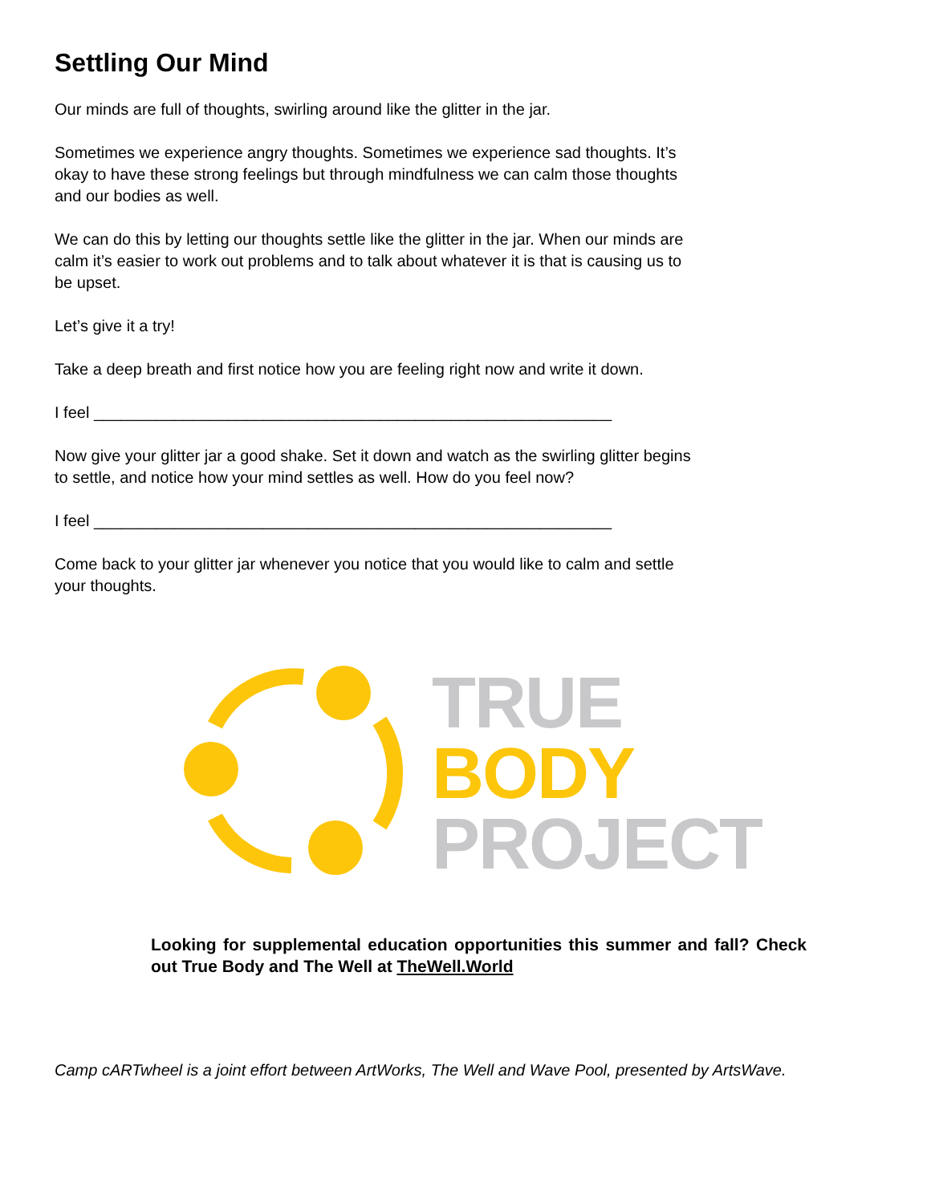Settling Our Mind
Our minds are full of thoughts, swirling around like the glitter in the jar.
Sometimes we experience angry thoughts. Sometimes we experience sad thoughts. It’s okay to have these strong feelings but through mindfulness we can calm those thoughts and our bodies as well.
We can do this by letting our thoughts settle like the glitter in the jar. When our minds are calm it’s easier to work out problems and to talk about whatever it is that is causing us to be upset.
Let’s give it a try!
Take a deep breath and first notice how you are feeling right now and write it down.
I feel __________________________________________________________
Now give your glitter jar a good shake. Set it down and watch as the swirling glitter begins to settle, and notice how your mind settles as well. How do you feel now?
I feel __________________________________________________________
Come back to your glitter jar whenever you notice that you would like to calm and settle your thoughts.
TRUE
BODY
PROJECT
Looking for supplemental education opportunities this summer and fall? Check out True Body and The Well at TheWell.World
Camp cARTwheel is a joint effort between ArtWorks, The Well and Wave Pool, presented by ArtsWave.